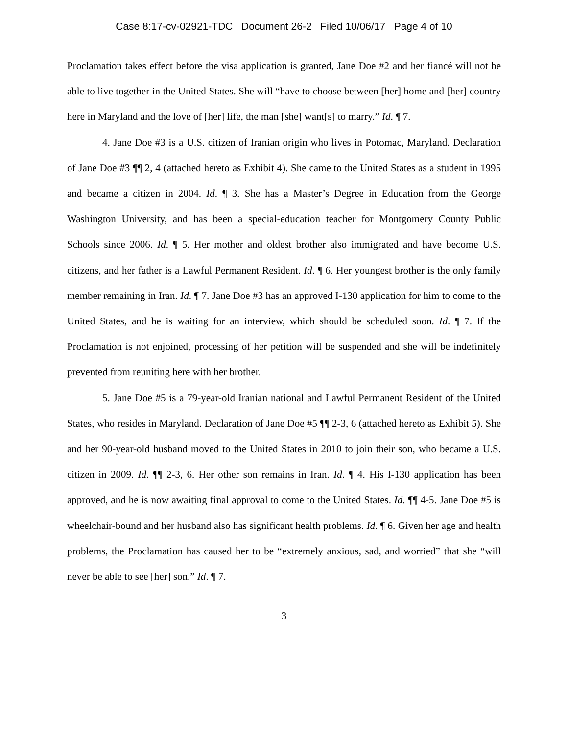Case 8:17-cv-02921-TDC Document 26-2 Filed 10/06/17 Page 4 of 10
Proclamation takes effect before the visa application is granted, Jane Doe #2 and her fiancé will not be able to live together in the United States. She will “have to choose between [her] home and [her] country here in Maryland and the love of [her] life, the man [she] want[s] to marry.” Id. ¶ 7.
4. Jane Doe #3 is a U.S. citizen of Iranian origin who lives in Potomac, Maryland. Declaration of Jane Doe #3 ¶¶ 2, 4 (attached hereto as Exhibit 4). She came to the United States as a student in 1995 and became a citizen in 2004. Id. ¶ 3. She has a Master’s Degree in Education from the George Washington University, and has been a special-education teacher for Montgomery County Public Schools since 2006. Id. ¶ 5. Her mother and oldest brother also immigrated and have become U.S. citizens, and her father is a Lawful Permanent Resident. Id. ¶ 6. Her youngest brother is the only family member remaining in Iran. Id. ¶ 7. Jane Doe #3 has an approved I-130 application for him to come to the United States, and he is waiting for an interview, which should be scheduled soon. Id. ¶ 7. If the Proclamation is not enjoined, processing of her petition will be suspended and she will be indefinitely prevented from reuniting here with her brother.
5. Jane Doe #5 is a 79-year-old Iranian national and Lawful Permanent Resident of the United States, who resides in Maryland. Declaration of Jane Doe #5 ¶¶ 2-3, 6 (attached hereto as Exhibit 5). She and her 90-year-old husband moved to the United States in 2010 to join their son, who became a U.S. citizen in 2009. Id. ¶¶ 2-3, 6. Her other son remains in Iran. Id. ¶ 4. His I-130 application has been approved, and he is now awaiting final approval to come to the United States. Id. ¶¶ 4-5. Jane Doe #5 is wheelchair-bound and her husband also has significant health problems. Id. ¶ 6. Given her age and health problems, the Proclamation has caused her to be “extremely anxious, sad, and worried” that she “will never be able to see [her] son.” Id. ¶ 7.
3